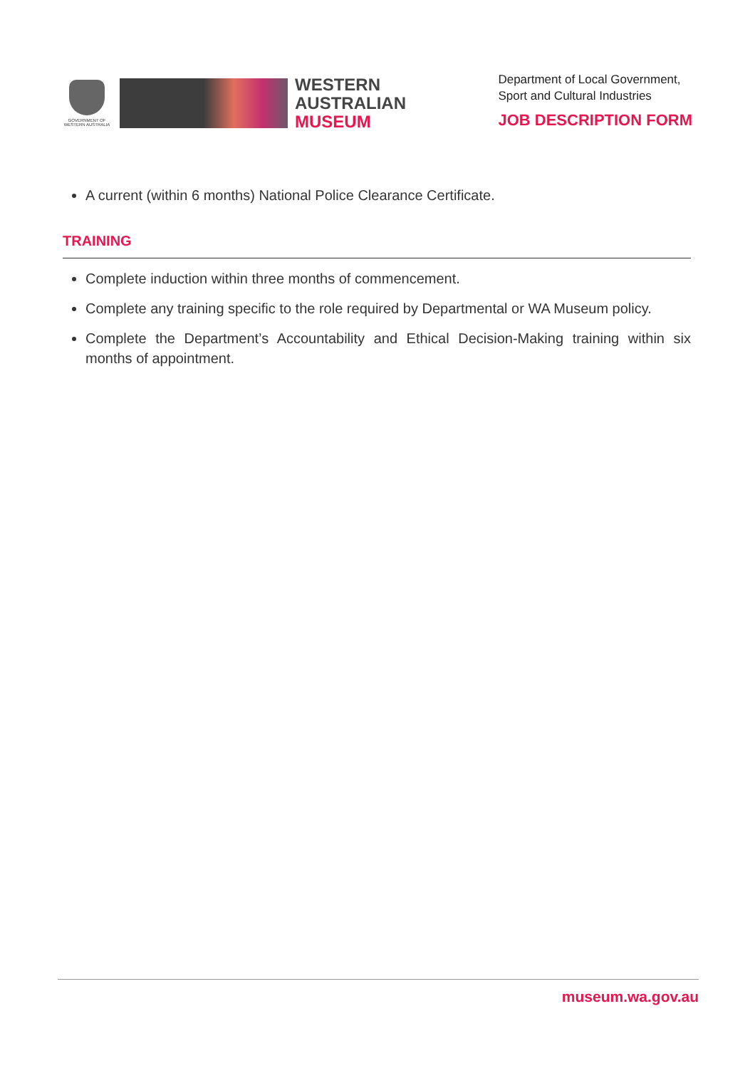GOVERNMENT OF WESTERN AUSTRALIA
WESTERN
AUSTRALIAN
MUSEUM
Department of Local Government,
Sport and Cultural Industries
JOB DESCRIPTION FORM
A current (within 6 months) National Police Clearance Certificate.
TRAINING
Complete induction within three months of commencement.
Complete any training specific to the role required by Departmental or WA Museum policy.
Complete the Department’s Accountability and Ethical Decision-Making training within six months of appointment.
museum.wa.gov.au